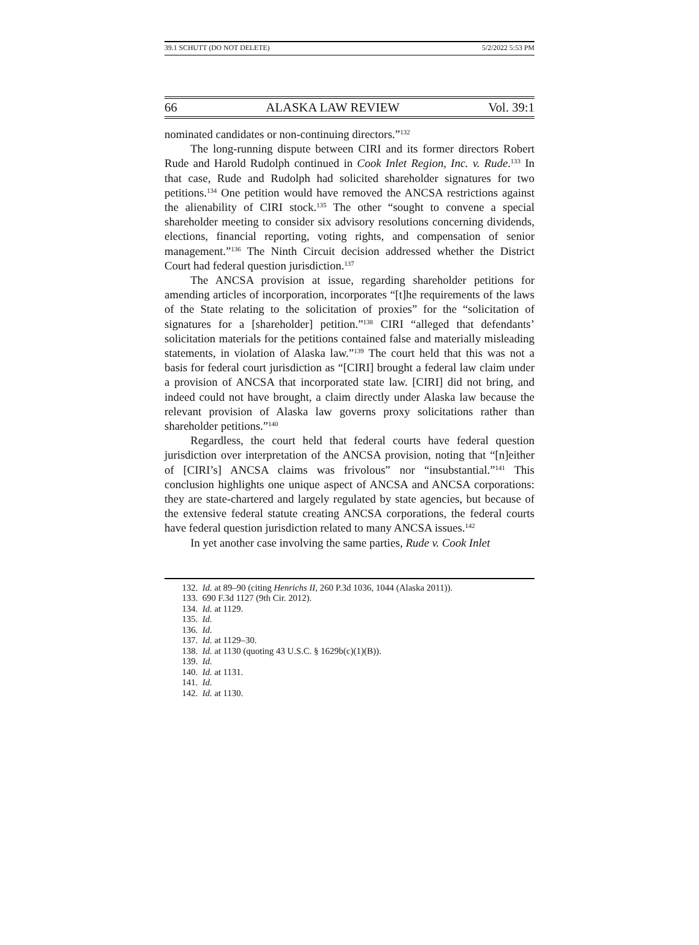39.1 SCHUTT (DO NOT DELETE) 5/2/2022 5:53 PM
66 ALASKA LAW REVIEW Vol. 39:1
nominated candidates or non-continuing directors.”<sup>132</sup>
The long-running dispute between CIRI and its former directors Robert Rude and Harold Rudolph continued in Cook Inlet Region, Inc. v. Rude.<sup>133</sup> In that case, Rude and Rudolph had solicited shareholder signatures for two petitions.<sup>134</sup> One petition would have removed the ANCSA restrictions against the alienability of CIRI stock.<sup>135</sup> The other “sought to convene a special shareholder meeting to consider six advisory resolutions concerning dividends, elections, financial reporting, voting rights, and compensation of senior management.”<sup>136</sup> The Ninth Circuit decision addressed whether the District Court had federal question jurisdiction.<sup>137</sup>
The ANCSA provision at issue, regarding shareholder petitions for amending articles of incorporation, incorporates “[t]he requirements of the laws of the State relating to the solicitation of proxies” for the “solicitation of signatures for a [shareholder] petition.”<sup>138</sup> CIRI “alleged that defendants’ solicitation materials for the petitions contained false and materially misleading statements, in violation of Alaska law.”<sup>139</sup> The court held that this was not a basis for federal court jurisdiction as “[CIRI] brought a federal law claim under a provision of ANCSA that incorporated state law. [CIRI] did not bring, and indeed could not have brought, a claim directly under Alaska law because the relevant provision of Alaska law governs proxy solicitations rather than shareholder petitions.”<sup>140</sup>
Regardless, the court held that federal courts have federal question jurisdiction over interpretation of the ANCSA provision, noting that “[n]either of [CIRI’s] ANCSA claims was frivolous” nor “insubstantial.”<sup>141</sup> This conclusion highlights one unique aspect of ANCSA and ANCSA corporations: they are state-chartered and largely regulated by state agencies, but because of the extensive federal statute creating ANCSA corporations, the federal courts have federal question jurisdiction related to many ANCSA issues.<sup>142</sup>
In yet another case involving the same parties, Rude v. Cook Inlet
132. Id. at 89–90 (citing Henrichs II, 260 P.3d 1036, 1044 (Alaska 2011)).
133. 690 F.3d 1127 (9th Cir. 2012).
134. Id. at 1129.
135. Id.
136. Id.
137. Id. at 1129–30.
138. Id. at 1130 (quoting 43 U.S.C. § 1629b(c)(1)(B)).
139. Id.
140. Id. at 1131.
141. Id.
142. Id. at 1130.